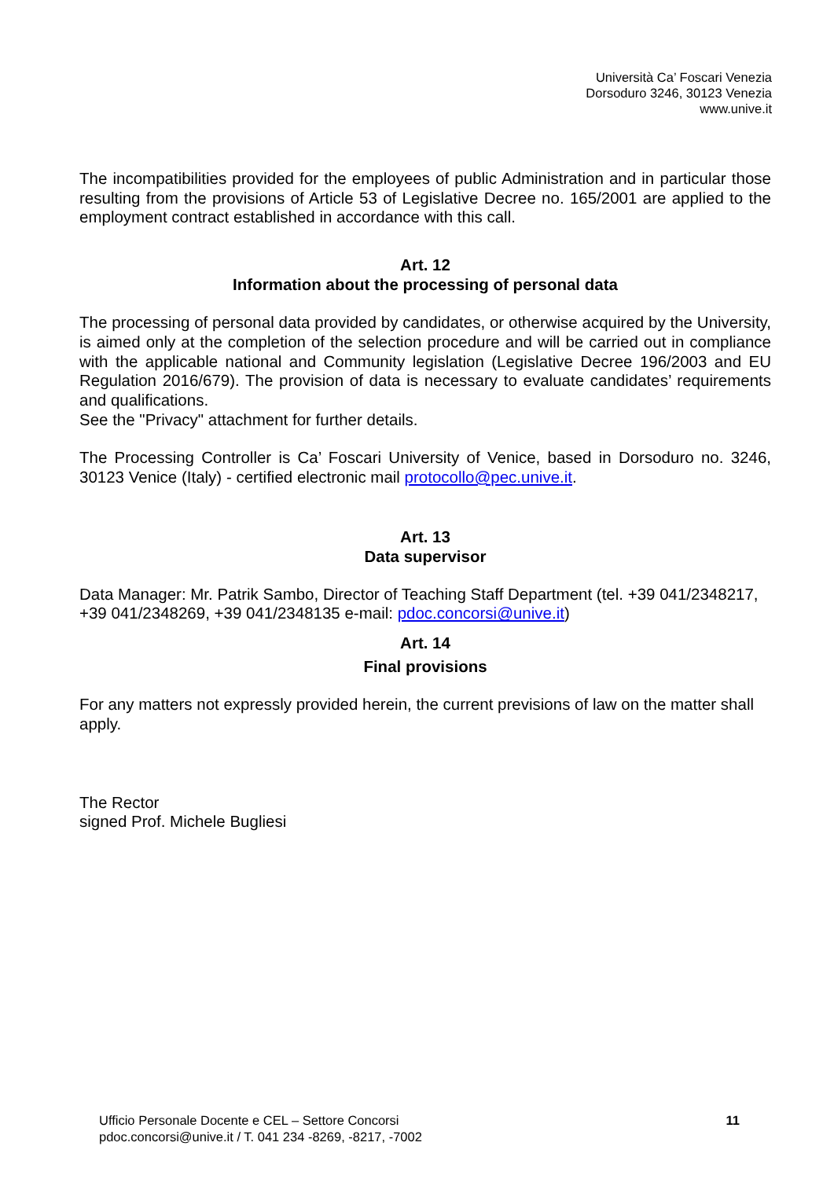Università Ca’ Foscari Venezia
Dorsoduro 3246, 30123 Venezia
www.unive.it
The incompatibilities provided for the employees of public Administration and in particular those resulting from the provisions of Article 53 of Legislative Decree no. 165/2001 are applied to the employment contract established in accordance with this call.
Art. 12
Information about the processing of personal data
The processing of personal data provided by candidates, or otherwise acquired by the University, is aimed only at the completion of the selection procedure and will be carried out in compliance with the applicable national and Community legislation (Legislative Decree 196/2003 and EU Regulation 2016/679). The provision of data is necessary to evaluate candidates’ requirements and qualifications.
See the "Privacy" attachment for further details.
The Processing Controller is Ca’ Foscari University of Venice, based in Dorsoduro no. 3246, 30123 Venice (Italy) - certified electronic mail protocollo@pec.unive.it.
Art. 13
Data supervisor
Data Manager: Mr. Patrik Sambo, Director of Teaching Staff Department (tel. +39 041/2348217, +39 041/2348269, +39 041/2348135 e-mail: pdoc.concorsi@unive.it)
Art. 14
Final provisions
For any matters not expressly provided herein, the current previsions of law on the matter shall apply.
The Rector
signed Prof. Michele Bugliesi
Ufficio Personale Docente e CEL – Settore Concorsi
pdoc.concorsi@unive.it / T. 041 234 -8269, -8217, -7002
11